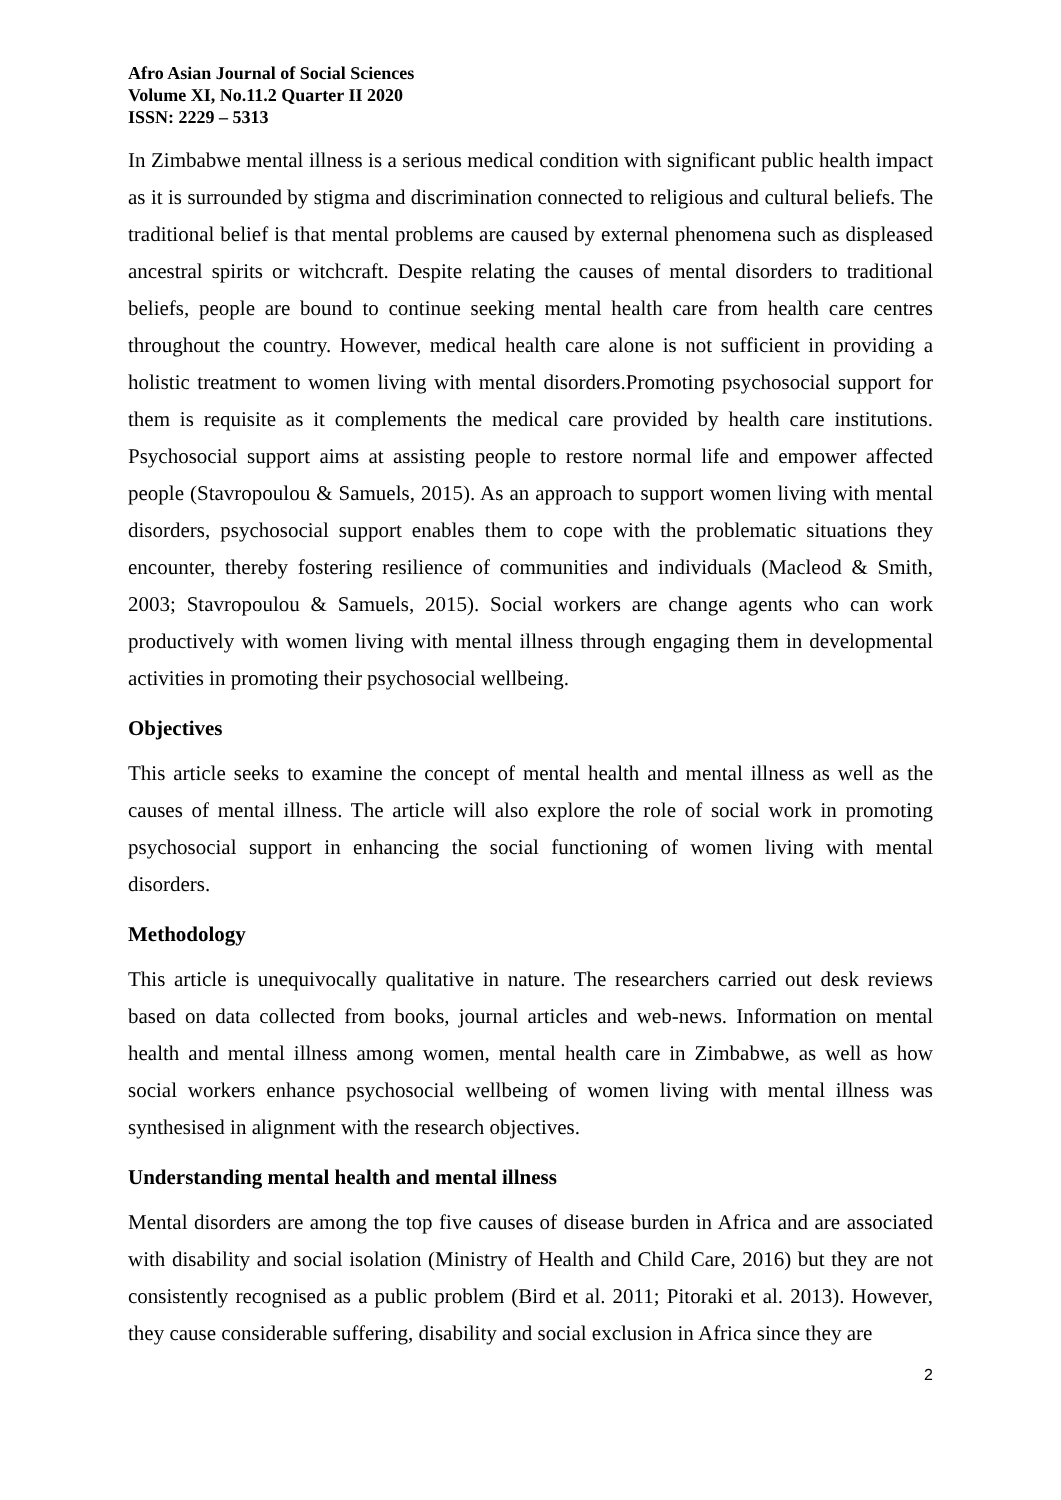Afro Asian Journal of Social Sciences
Volume XI, No.11.2 Quarter II 2020
ISSN: 2229 – 5313
In Zimbabwe mental illness is a serious medical condition with significant public health impact as it is surrounded by stigma and discrimination connected to religious and cultural beliefs. The traditional belief is that mental problems are caused by external phenomena such as displeased ancestral spirits or witchcraft. Despite relating the causes of mental disorders to traditional beliefs, people are bound to continue seeking mental health care from health care centres throughout the country. However, medical health care alone is not sufficient in providing a holistic treatment to women living with mental disorders.Promoting psychosocial support for them is requisite as it complements the medical care provided by health care institutions. Psychosocial support aims at assisting people to restore normal life and empower affected people (Stavropoulou & Samuels, 2015). As an approach to support women living with mental disorders, psychosocial support enables them to cope with the problematic situations they encounter, thereby fostering resilience of communities and individuals (Macleod & Smith, 2003; Stavropoulou & Samuels, 2015). Social workers are change agents who can work productively with women living with mental illness through engaging them in developmental activities in promoting their psychosocial wellbeing.
Objectives
This article seeks to examine the concept of mental health and mental illness as well as the causes of mental illness. The article will also explore the role of social work in promoting psychosocial support in enhancing the social functioning of women living with mental disorders.
Methodology
This article is unequivocally qualitative in nature. The researchers carried out desk reviews based on data collected from books, journal articles and web-news. Information on mental health and mental illness among women, mental health care in Zimbabwe, as well as how social workers enhance psychosocial wellbeing of women living with mental illness was synthesised in alignment with the research objectives.
Understanding mental health and mental illness
Mental disorders are among the top five causes of disease burden in Africa and are associated with disability and social isolation (Ministry of Health and Child Care, 2016) but they are not consistently recognised as a public problem (Bird et al. 2011; Pitoraki et al. 2013). However, they cause considerable suffering, disability and social exclusion in Africa since they are
2